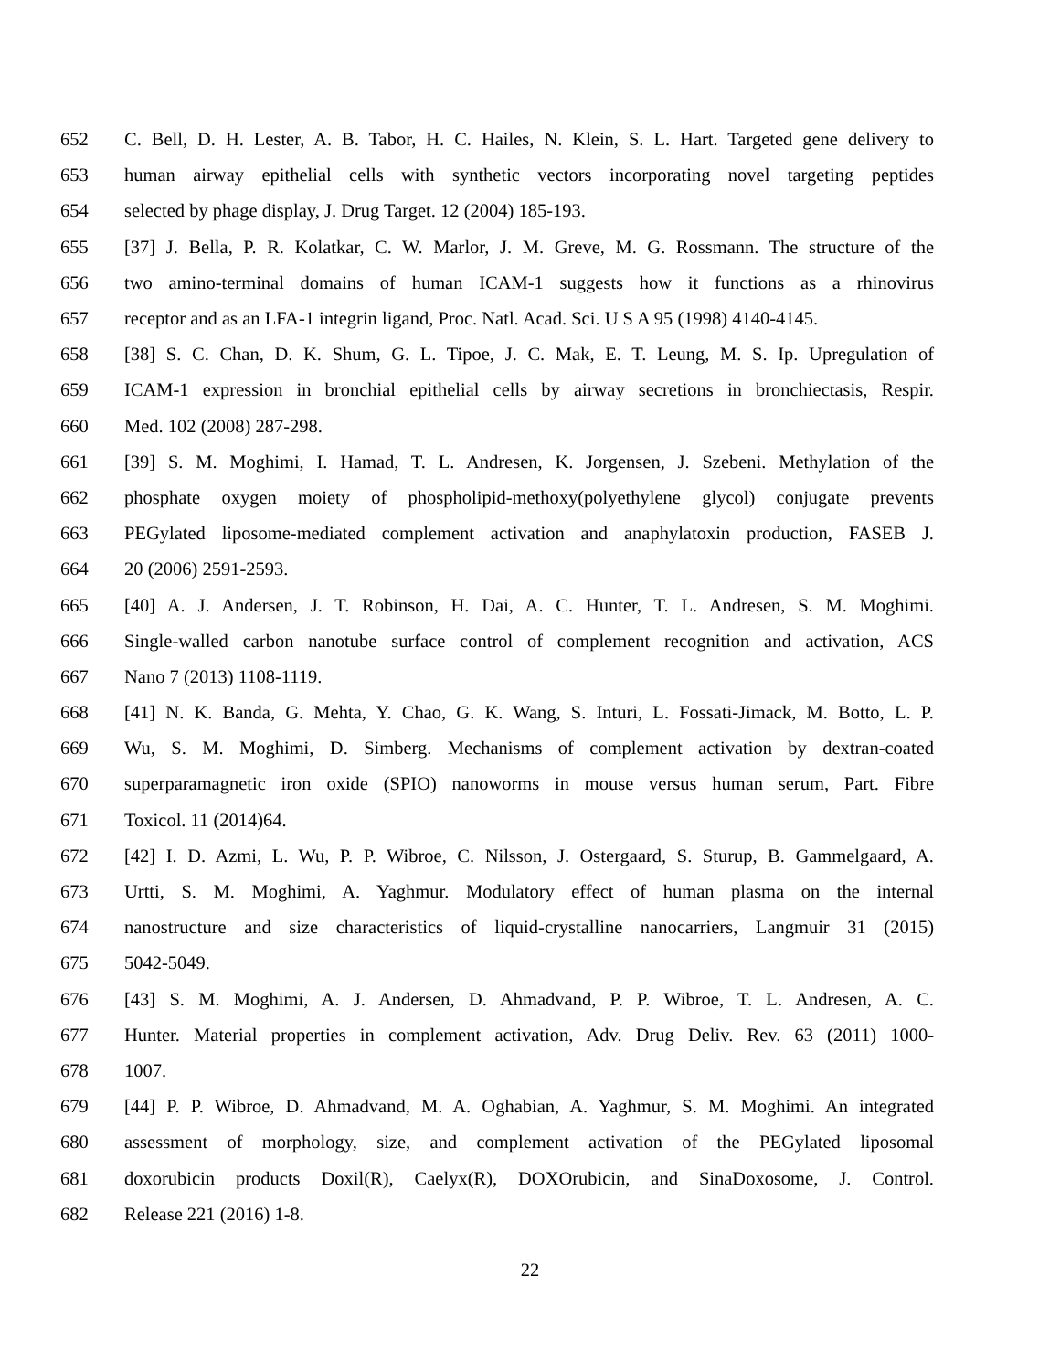652 C. Bell, D. H. Lester, A. B. Tabor, H. C. Hailes, N. Klein, S. L. Hart. Targeted gene delivery to
653 human airway epithelial cells with synthetic vectors incorporating novel targeting peptides
654 selected by phage display, J. Drug Target. 12 (2004) 185-193.
655 [37] J. Bella, P. R. Kolatkar, C. W. Marlor, J. M. Greve, M. G. Rossmann. The structure of the
656 two amino-terminal domains of human ICAM-1 suggests how it functions as a rhinovirus
657 receptor and as an LFA-1 integrin ligand, Proc. Natl. Acad. Sci. U S A 95 (1998) 4140-4145.
658 [38] S. C. Chan, D. K. Shum, G. L. Tipoe, J. C. Mak, E. T. Leung, M. S. Ip. Upregulation of
659 ICAM-1 expression in bronchial epithelial cells by airway secretions in bronchiectasis, Respir.
660 Med. 102 (2008) 287-298.
661 [39] S. M. Moghimi, I. Hamad, T. L. Andresen, K. Jorgensen, J. Szebeni. Methylation of the
662 phosphate oxygen moiety of phospholipid-methoxy(polyethylene glycol) conjugate prevents
663 PEGylated liposome-mediated complement activation and anaphylatoxin production, FASEB J.
664 20 (2006) 2591-2593.
665 [40] A. J. Andersen, J. T. Robinson, H. Dai, A. C. Hunter, T. L. Andresen, S. M. Moghimi.
666 Single-walled carbon nanotube surface control of complement recognition and activation, ACS
667 Nano 7 (2013) 1108-1119.
668 [41] N. K. Banda, G. Mehta, Y. Chao, G. K. Wang, S. Inturi, L. Fossati-Jimack, M. Botto, L. P.
669 Wu, S. M. Moghimi, D. Simberg. Mechanisms of complement activation by dextran-coated
670 superparamagnetic iron oxide (SPIO) nanoworms in mouse versus human serum, Part. Fibre
671 Toxicol. 11 (2014)64.
672 [42] I. D. Azmi, L. Wu, P. P. Wibroe, C. Nilsson, J. Ostergaard, S. Sturup, B. Gammelgaard, A.
673 Urtti, S. M. Moghimi, A. Yaghmur. Modulatory effect of human plasma on the internal
674 nanostructure and size characteristics of liquid-crystalline nanocarriers, Langmuir 31 (2015)
675 5042-5049.
676 [43] S. M. Moghimi, A. J. Andersen, D. Ahmadvand, P. P. Wibroe, T. L. Andresen, A. C.
677 Hunter. Material properties in complement activation, Adv. Drug Deliv. Rev. 63 (2011) 1000-
678 1007.
679 [44] P. P. Wibroe, D. Ahmadvand, M. A. Oghabian, A. Yaghmur, S. M. Moghimi. An integrated
680 assessment of morphology, size, and complement activation of the PEGylated liposomal
681 doxorubicin products Doxil(R), Caelyx(R), DOXOrubicin, and SinaDoxosome, J. Control.
682 Release 221 (2016) 1-8.
22